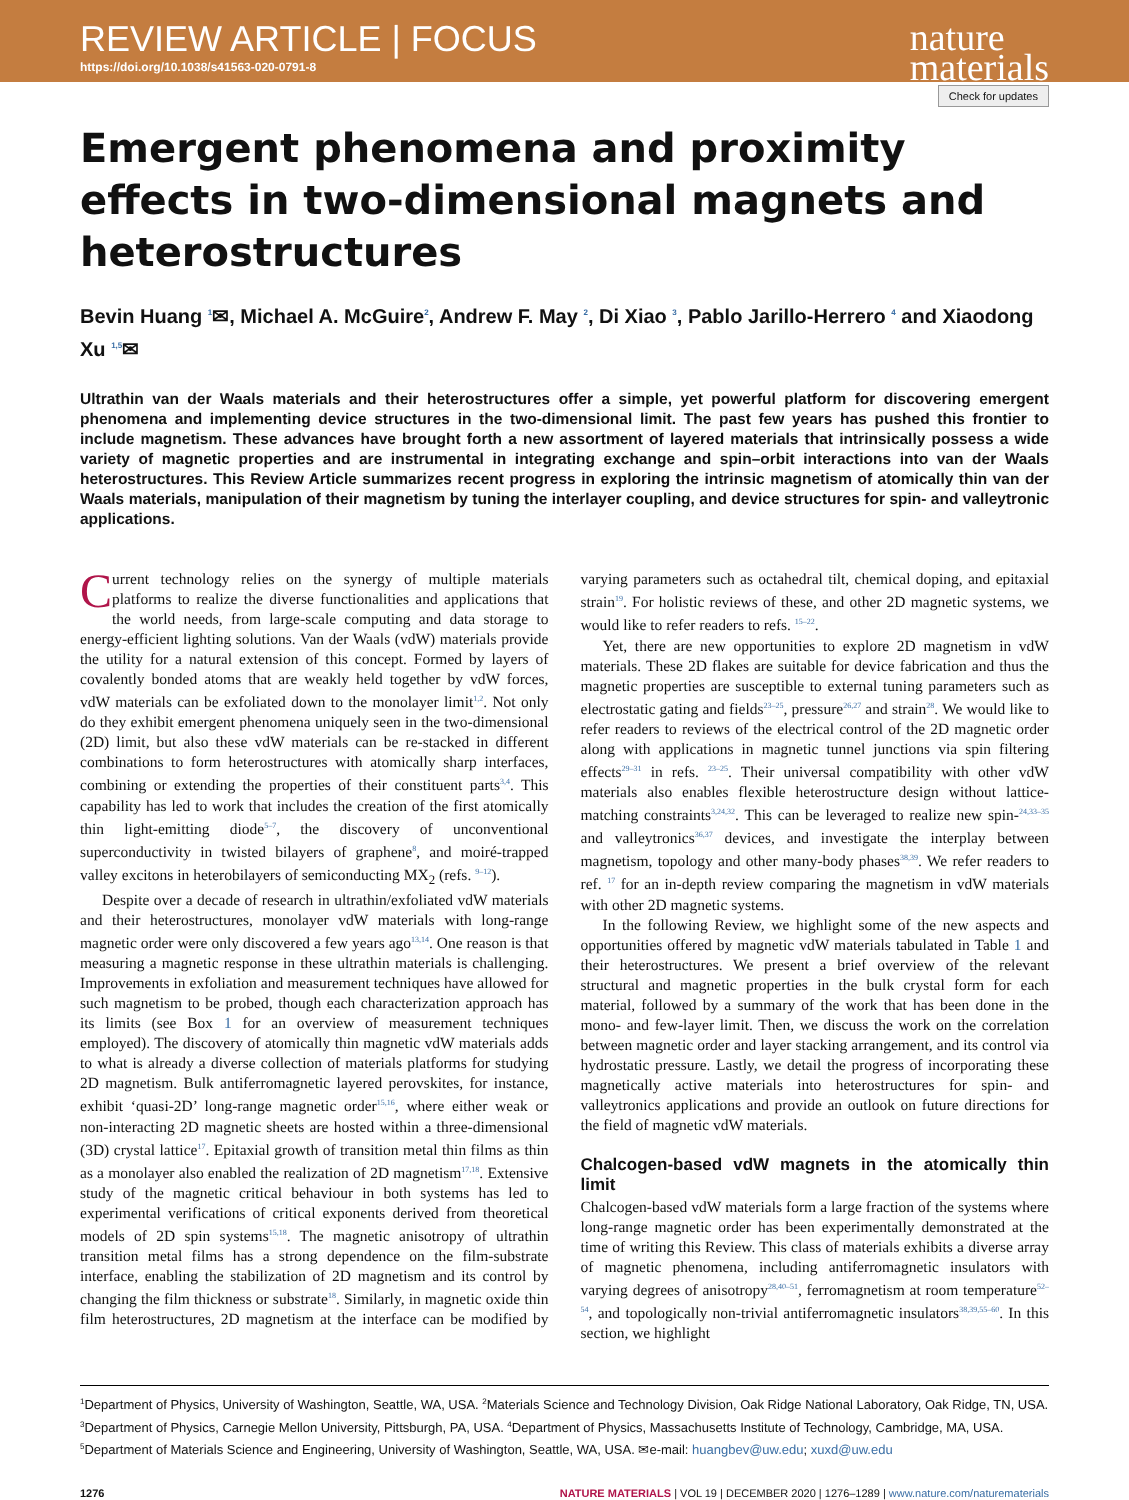REVIEW ARTICLE | FOCUS
https://doi.org/10.1038/s41563-020-0791-8
nature
materials
Check for updates
Emergent phenomena and proximity effects in two-dimensional magnets and heterostructures
Bevin Huang <sup>1</sup>✉, Michael A. McGuire<sup>2</sup>, Andrew F. May <sup>2</sup>, Di Xiao <sup>3</sup>, Pablo Jarillo-Herrero <sup>4</sup> and Xiaodong Xu <sup>1,5</sup>✉
Ultrathin van der Waals materials and their heterostructures offer a simple, yet powerful platform for discovering emergent phenomena and implementing device structures in the two-dimensional limit. The past few years has pushed this frontier to include magnetism. These advances have brought forth a new assortment of layered materials that intrinsically possess a wide variety of magnetic properties and are instrumental in integrating exchange and spin–orbit interactions into van der Waals heterostructures. This Review Article summarizes recent progress in exploring the intrinsic magnetism of atomically thin van der Waals materials, manipulation of their magnetism by tuning the interlayer coupling, and device structures for spin- and valleytronic applications.
Current technology relies on the synergy of multiple materials platforms to realize the diverse functionalities and applications that the world needs, from large-scale computing and data storage to energy-efficient lighting solutions. Van der Waals (vdW) materials provide the utility for a natural extension of this concept. Formed by layers of covalently bonded atoms that are weakly held together by vdW forces, vdW materials can be exfoliated down to the monolayer limit<sup>1,2</sup>. Not only do they exhibit emergent phenomena uniquely seen in the two-dimensional (2D) limit, but also these vdW materials can be re-stacked in different combinations to form heterostructures with atomically sharp interfaces, combining or extending the properties of their constituent parts<sup>3,4</sup>. This capability has led to work that includes the creation of the first atomically thin light-emitting diode<sup>5–7</sup>, the discovery of unconventional superconductivity in twisted bilayers of graphene<sup>8</sup>, and moiré-trapped valley excitons in heterobilayers of semiconducting MX<sub>2</sub> (refs. <sup>9–12</sup>).
Despite over a decade of research in ultrathin/exfoliated vdW materials and their heterostructures, monolayer vdW materials with long-range magnetic order were only discovered a few years ago<sup>13,14</sup>. One reason is that measuring a magnetic response in these ultrathin materials is challenging. Improvements in exfoliation and measurement techniques have allowed for such magnetism to be probed, though each characterization approach has its limits (see Box 1 for an overview of measurement techniques employed). The discovery of atomically thin magnetic vdW materials adds to what is already a diverse collection of materials platforms for studying 2D magnetism. Bulk antiferromagnetic layered perovskites, for instance, exhibit ‘quasi-2D’ long-range magnetic order<sup>15,16</sup>, where either weak or non-interacting 2D magnetic sheets are hosted within a three-dimensional (3D) crystal lattice<sup>17</sup>. Epitaxial growth of transition metal thin films as thin as a monolayer also enabled the realization of 2D magnetism<sup>17,18</sup>. Extensive study of the magnetic critical behaviour in both systems has led to experimental verifications of critical exponents derived from theoretical models of 2D spin systems<sup>15,18</sup>. The magnetic anisotropy of ultrathin transition metal films has a strong dependence on the film-substrate interface, enabling the stabilization of 2D magnetism and its control by changing the film thickness or substrate<sup>18</sup>. Similarly, in magnetic oxide thin film heterostructures, 2D magnetism at the interface can be modified by varying parameters such as octahedral tilt, chemical doping, and epitaxial strain<sup>19</sup>. For holistic reviews of these, and other 2D magnetic systems, we would like to refer readers to refs. <sup>15–22</sup>.
Yet, there are new opportunities to explore 2D magnetism in vdW materials. These 2D flakes are suitable for device fabrication and thus the magnetic properties are susceptible to external tuning parameters such as electrostatic gating and fields<sup>23–25</sup>, pressure<sup>26,27</sup> and strain<sup>28</sup>. We would like to refer readers to reviews of the electrical control of the 2D magnetic order along with applications in magnetic tunnel junctions via spin filtering effects<sup>29–31</sup> in refs. <sup>23–25</sup>. Their universal compatibility with other vdW materials also enables flexible heterostructure design without lattice-matching constraints<sup>3,24,32</sup>. This can be leveraged to realize new spin-<sup>24,33–35</sup> and valleytronics<sup>36,37</sup> devices, and investigate the interplay between magnetism, topology and other many-body phases<sup>38,39</sup>. We refer readers to ref. <sup>17</sup> for an in-depth review comparing the magnetism in vdW materials with other 2D magnetic systems.
In the following Review, we highlight some of the new aspects and opportunities offered by magnetic vdW materials tabulated in Table 1 and their heterostructures. We present a brief overview of the relevant structural and magnetic properties in the bulk crystal form for each material, followed by a summary of the work that has been done in the mono- and few-layer limit. Then, we discuss the work on the correlation between magnetic order and layer stacking arrangement, and its control via hydrostatic pressure. Lastly, we detail the progress of incorporating these magnetically active materials into heterostructures for spin- and valleytronics applications and provide an outlook on future directions for the field of magnetic vdW materials.
Chalcogen-based vdW magnets in the atomically thin limit
Chalcogen-based vdW materials form a large fraction of the systems where long-range magnetic order has been experimentally demonstrated at the time of writing this Review. This class of materials exhibits a diverse array of magnetic phenomena, including antiferromagnetic insulators with varying degrees of anisotropy<sup>28,40–51</sup>, ferromagnetism at room temperature<sup>52–54</sup>, and topologically non-trivial antiferromagnetic insulators<sup>38,39,55–60</sup>. In this section, we highlight
<sup>1</sup> Department of Physics, University of Washington, Seattle, WA, USA. <sup>2</sup>Materials Science and Technology Division, Oak Ridge National Laboratory, Oak Ridge, TN, USA. <sup>3</sup>Department of Physics, Carnegie Mellon University, Pittsburgh, PA, USA. <sup>4</sup>Department of Physics, Massachusetts Institute of Technology, Cambridge, MA, USA. <sup>5</sup>Department of Materials Science and Engineering, University of Washington, Seattle, WA, USA. ✉e-mail: huangbev@uw.edu; xuxd@uw.edu
1276 NATURE MATERIALS | VOL 19 | DECEMBER 2020 | 1276–1289 | www.nature.com/naturematerials